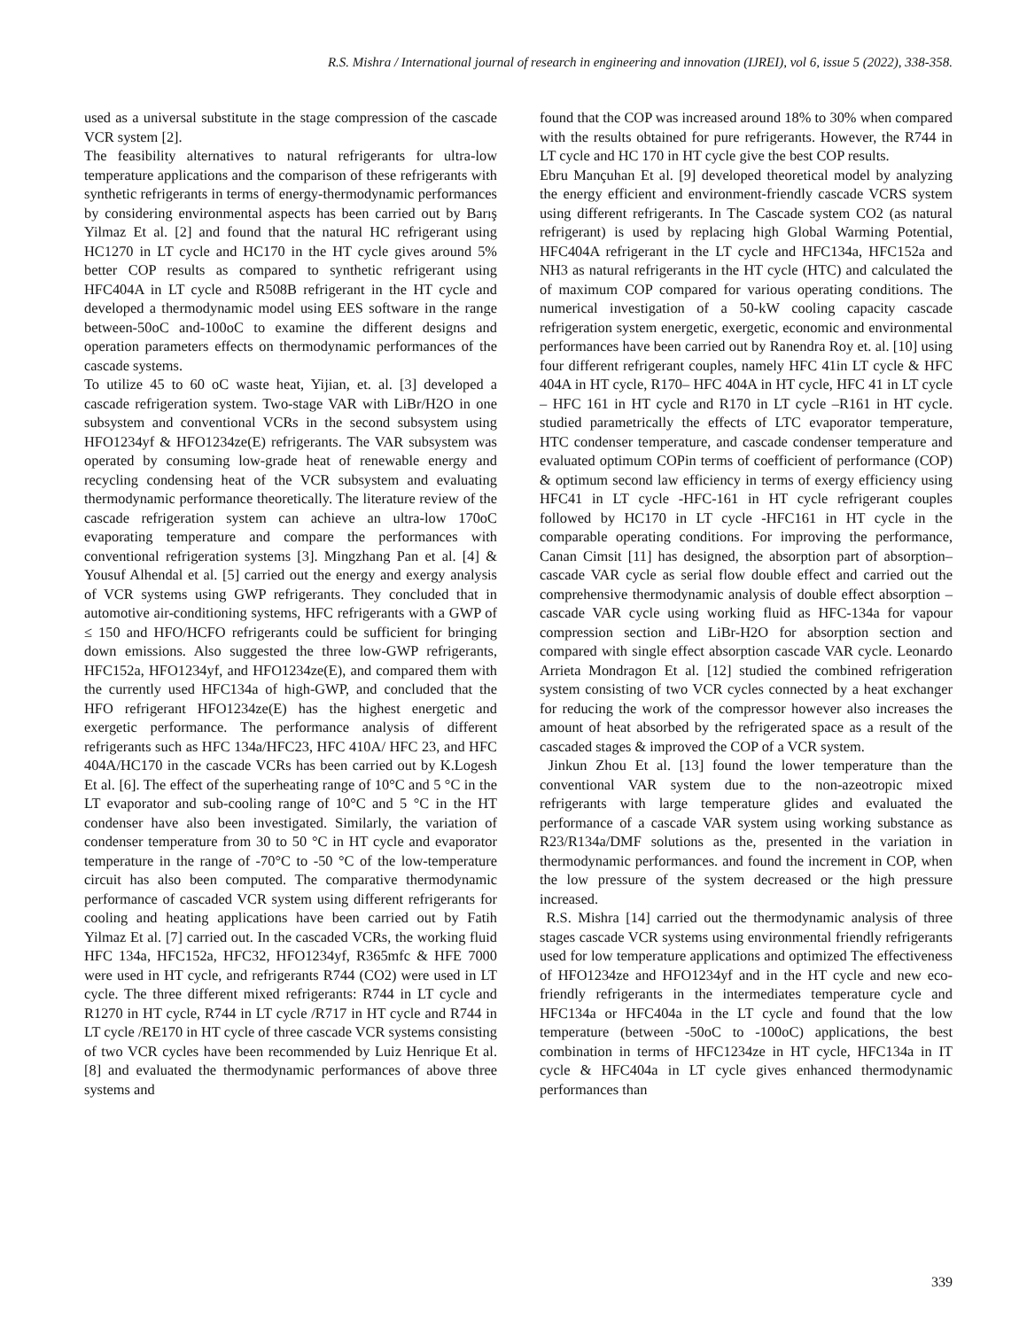R.S. Mishra / International journal of research in engineering and innovation (IJREI), vol 6, issue 5 (2022), 338-358.
used as a universal substitute in the stage compression of the cascade VCR system [2].
The feasibility alternatives to natural refrigerants for ultra-low temperature applications and the comparison of these refrigerants with synthetic refrigerants in terms of energy-thermodynamic performances by considering environmental aspects has been carried out by Barış Yilmaz Et al. [2] and found that the natural HC refrigerant using HC1270 in LT cycle and HC170 in the HT cycle gives around 5% better COP results as compared to synthetic refrigerant using HFC404A in LT cycle and R508B refrigerant in the HT cycle and developed a thermodynamic model using EES software in the range between-50oC and-100oC to examine the different designs and operation parameters effects on thermodynamic performances of the cascade systems.
To utilize 45 to 60 oC waste heat, Yijian, et. al. [3] developed a cascade refrigeration system. Two-stage VAR with LiBr/H2O in one subsystem and conventional VCRs in the second subsystem using HFO1234yf & HFO1234ze(E) refrigerants. The VAR subsystem was operated by consuming low-grade heat of renewable energy and recycling condensing heat of the VCR subsystem and evaluating thermodynamic performance theoretically. The literature review of the cascade refrigeration system can achieve an ultra-low 170oC evaporating temperature and compare the performances with conventional refrigeration systems [3]. Mingzhang Pan et al. [4] & Yousuf Alhendal et al. [5] carried out the energy and exergy analysis of VCR systems using GWP refrigerants. They concluded that in automotive air-conditioning systems, HFC refrigerants with a GWP of ≤ 150 and HFO/HCFO refrigerants could be sufficient for bringing down emissions. Also suggested the three low-GWP refrigerants, HFC152a, HFO1234yf, and HFO1234ze(E), and compared them with the currently used HFC134a of high-GWP, and concluded that the HFO refrigerant HFO1234ze(E) has the highest energetic and exergetic performance. The performance analysis of different refrigerants such as HFC 134a/HFC23, HFC 410A/ HFC 23, and HFC 404A/HC170 in the cascade VCRs has been carried out by K.Logesh Et al. [6]. The effect of the superheating range of 10°C and 5 °C in the LT evaporator and sub-cooling range of 10°C and 5 °C in the HT condenser have also been investigated. Similarly, the variation of condenser temperature from 30 to 50 °C in HT cycle and evaporator temperature in the range of -70°C to -50 °C of the low-temperature circuit has also been computed. The comparative thermodynamic performance of cascaded VCR system using different refrigerants for cooling and heating applications have been carried out by Fatih Yilmaz Et al. [7] carried out. In the cascaded VCRs, the working fluid HFC 134a, HFC152a, HFC32, HFO1234yf, R365mfc & HFE 7000 were used in HT cycle, and refrigerants R744 (CO2) were used in LT cycle. The three different mixed refrigerants: R744 in LT cycle and R1270 in HT cycle, R744 in LT cycle /R717 in HT cycle and R744 in LT cycle /RE170 in HT cycle of three cascade VCR systems consisting of two VCR cycles have been recommended by Luiz Henrique Et al. [8] and evaluated the thermodynamic performances of above three systems and
found that the COP was increased around 18% to 30% when compared with the results obtained for pure refrigerants. However, the R744 in LT cycle and HC 170 in HT cycle give the best COP results.
Ebru Mançuhan Et al. [9] developed theoretical model by analyzing the energy efficient and environment-friendly cascade VCRS system using different refrigerants. In The Cascade system CO2 (as natural refrigerant) is used by replacing high Global Warming Potential, HFC404A refrigerant in the LT cycle and HFC134a, HFC152a and NH3 as natural refrigerants in the HT cycle (HTC) and calculated the of maximum COP compared for various operating conditions. The numerical investigation of a 50-kW cooling capacity cascade refrigeration system energetic, exergetic, economic and environmental performances have been carried out by Ranendra Roy et. al. [10] using four different refrigerant couples, namely HFC 41in LT cycle & HFC 404A in HT cycle, R170– HFC 404A in HT cycle, HFC 41 in LT cycle – HFC 161 in HT cycle and R170 in LT cycle –R161 in HT cycle. studied parametrically the effects of LTC evaporator temperature, HTC condenser temperature, and cascade condenser temperature and evaluated optimum COPin terms of coefficient of performance (COP) & optimum second law efficiency in terms of exergy efficiency using HFC41 in LT cycle -HFC-161 in HT cycle refrigerant couples followed by HC170 in LT cycle -HFC161 in HT cycle in the comparable operating conditions. For improving the performance, Canan Cimsit [11] has designed, the absorption part of absorption–cascade VAR cycle as serial flow double effect and carried out the comprehensive thermodynamic analysis of double effect absorption –cascade VAR cycle using working fluid as HFC-134a for vapour compression section and LiBr-H2O for absorption section and compared with single effect absorption cascade VAR cycle. Leonardo Arrieta Mondragon Et al. [12] studied the combined refrigeration system consisting of two VCR cycles connected by a heat exchanger for reducing the work of the compressor however also increases the amount of heat absorbed by the refrigerated space as a result of the cascaded stages & improved the COP of a VCR system.
Jinkun Zhou Et al. [13] found the lower temperature than the conventional VAR system due to the non-azeotropic mixed refrigerants with large temperature glides and evaluated the performance of a cascade VAR system using working substance as R23/R134a/DMF solutions as the, presented in the variation in thermodynamic performances. and found the increment in COP, when the low pressure of the system decreased or the high pressure increased.
R.S. Mishra [14] carried out the thermodynamic analysis of three stages cascade VCR systems using environmental friendly refrigerants used for low temperature applications and optimized The effectiveness of HFO1234ze and HFO1234yf and in the HT cycle and new eco-friendly refrigerants in the intermediates temperature cycle and HFC134a or HFC404a in the LT cycle and found that the low temperature (between -50oC to -100oC) applications, the best combination in terms of HFC1234ze in HT cycle, HFC134a in IT cycle & HFC404a in LT cycle gives enhanced thermodynamic performances than
339